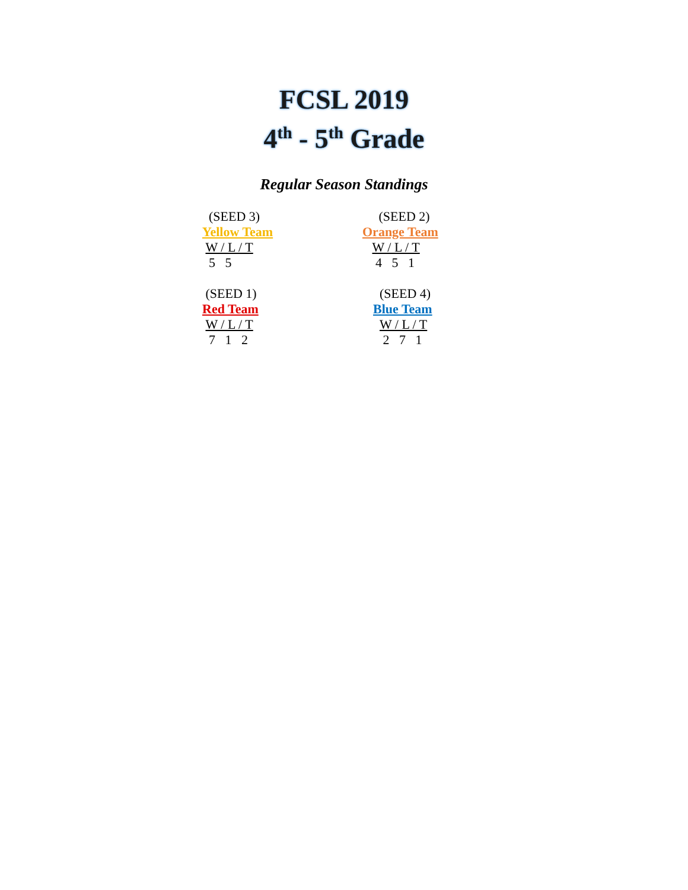FCSL 2019
4<sup>th</sup> - 5<sup>th</sup> Grade
Regular Season Standings
(SEED 3)
Yellow Team
W / L / T
5 5
(SEED 2)
Orange Team
W / L / T
4 5 1
(SEED 1)
Red Team
W / L / T
7 1 2
(SEED 4)
Blue Team
W / L / T
2 7 1